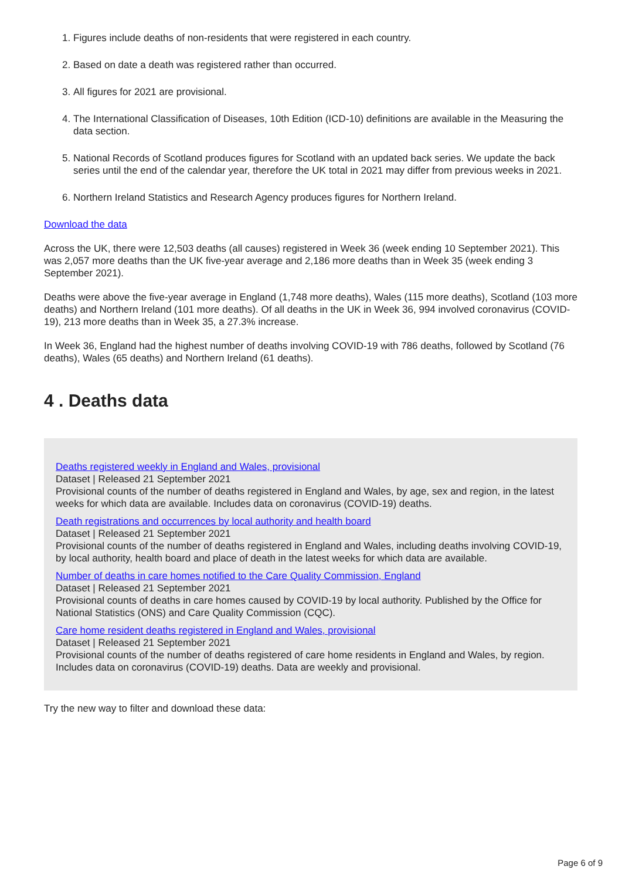1. Figures include deaths of non-residents that were registered in each country.
2. Based on date a death was registered rather than occurred.
3. All figures for 2021 are provisional.
4. The International Classification of Diseases, 10th Edition (ICD-10) definitions are available in the Measuring the data section.
5. National Records of Scotland produces figures for Scotland with an updated back series. We update the back series until the end of the calendar year, therefore the UK total in 2021 may differ from previous weeks in 2021.
6. Northern Ireland Statistics and Research Agency produces figures for Northern Ireland.
Download the data
Across the UK, there were 12,503 deaths (all causes) registered in Week 36 (week ending 10 September 2021). This was 2,057 more deaths than the UK five-year average and 2,186 more deaths than in Week 35 (week ending 3 September 2021).
Deaths were above the five-year average in England (1,748 more deaths), Wales (115 more deaths), Scotland (103 more deaths) and Northern Ireland (101 more deaths). Of all deaths in the UK in Week 36, 994 involved coronavirus (COVID-19), 213 more deaths than in Week 35, a 27.3% increase.
In Week 36, England had the highest number of deaths involving COVID-19 with 786 deaths, followed by Scotland (76 deaths), Wales (65 deaths) and Northern Ireland (61 deaths).
4 . Deaths data
Deaths registered weekly in England and Wales, provisional
Dataset | Released 21 September 2021
Provisional counts of the number of deaths registered in England and Wales, by age, sex and region, in the latest weeks for which data are available. Includes data on coronavirus (COVID-19) deaths.
Death registrations and occurrences by local authority and health board
Dataset | Released 21 September 2021
Provisional counts of the number of deaths registered in England and Wales, including deaths involving COVID-19, by local authority, health board and place of death in the latest weeks for which data are available.
Number of deaths in care homes notified to the Care Quality Commission, England
Dataset | Released 21 September 2021
Provisional counts of deaths in care homes caused by COVID-19 by local authority. Published by the Office for National Statistics (ONS) and Care Quality Commission (CQC).
Care home resident deaths registered in England and Wales, provisional
Dataset | Released 21 September 2021
Provisional counts of the number of deaths registered of care home residents in England and Wales, by region. Includes data on coronavirus (COVID-19) deaths. Data are weekly and provisional.
Try the new way to filter and download these data:
Page 6 of 9